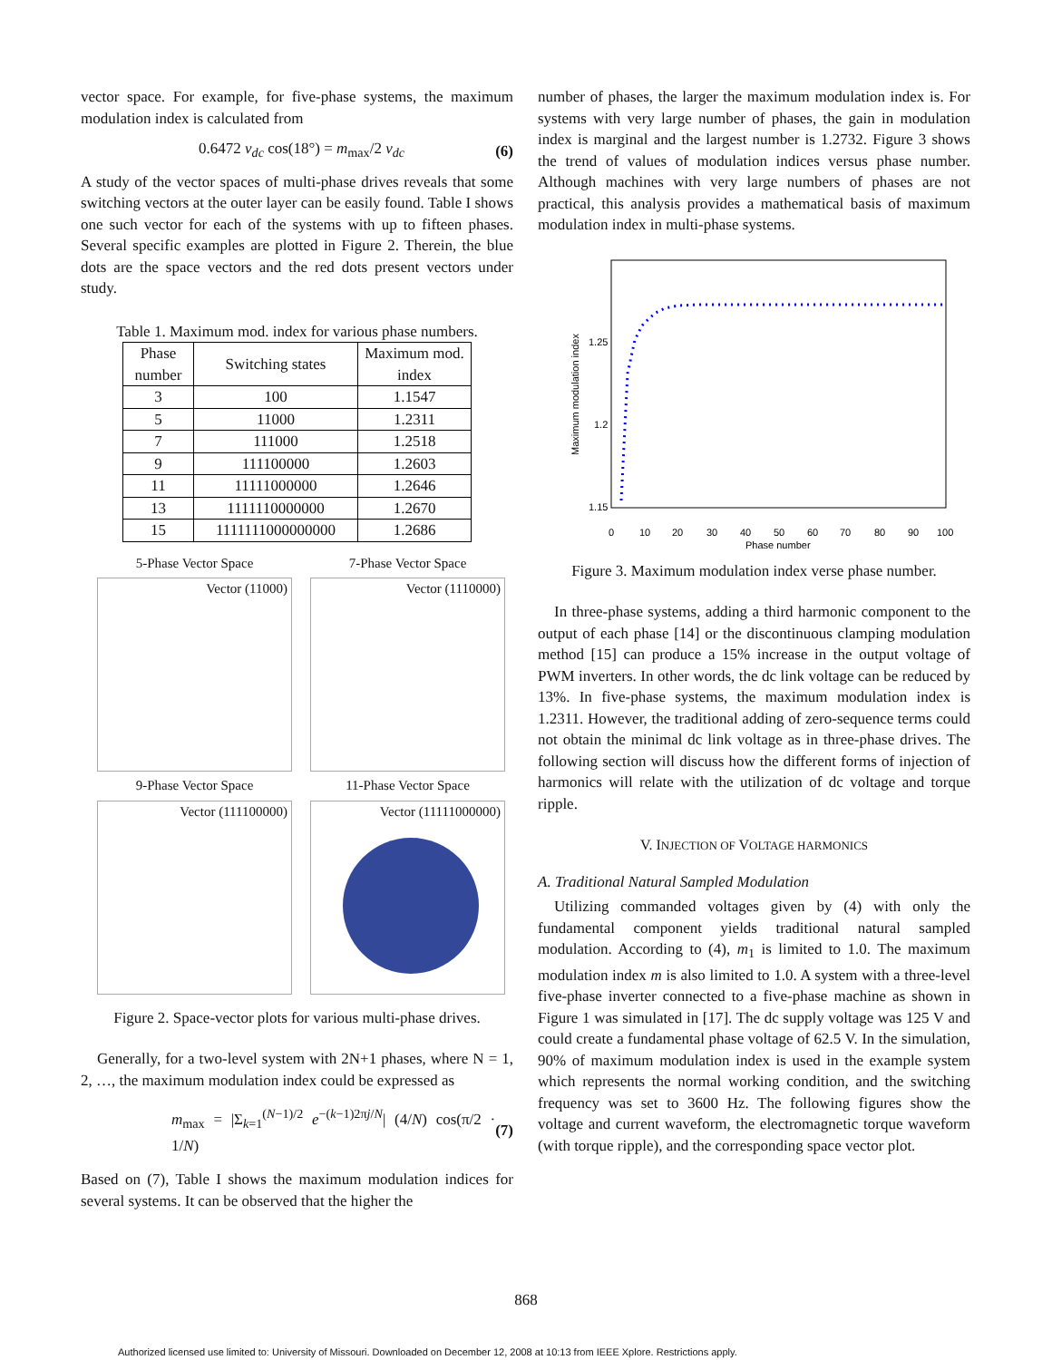vector space. For example, for five-phase systems, the maximum modulation index is calculated from
0.6472 v<sub>dc</sub> cos(18°) = m<sub>max</sub>/2 v<sub>dc</sub> (6)
A study of the vector spaces of multi-phase drives reveals that some switching vectors at the outer layer can be easily found. Table I shows one such vector for each of the systems with up to fifteen phases. Several specific examples are plotted in Figure 2. Therein, the blue dots are the space vectors and the red dots present vectors under study.
Table 1. Maximum mod. index for various phase numbers.
| Phase number | Switching states | Maximum mod. index |
| --- | --- | --- |
| 3 | 100 | 1.1547 |
| 5 | 11000 | 1.2311 |
| 7 | 111000 | 1.2518 |
| 9 | 111100000 | 1.2603 |
| 11 | 11111000000 | 1.2646 |
| 13 | 1111110000000 | 1.2670 |
| 15 | 1111111000000000 | 1.2686 |
5-Phase Vector Space
7-Phase Vector Space
Vector (11000)
Vector (1110000)
9-Phase Vector Space
11-Phase Vector Space
Vector (111100000)
Vector (11111000000)
Figure 2. Space-vector plots for various multi-phase drives.
Generally, for a two-level system with 2N+1 phases, where N = 1, 2, …, the maximum modulation index could be expressed as
m<sub>max</sub> = |Σ<sub>k=1</sub><sup>(N−1)/2</sup> e<sup>−(k−1)2πj/N</sup>| (4/N) cos(π/2 · 1/N) (7)
Based on (7), Table I shows the maximum modulation indices for several systems. It can be observed that the higher the
number of phases, the larger the maximum modulation index is. For systems with very large number of phases, the gain in modulation index is marginal and the largest number is 1.2732. Figure 3 shows the trend of values of modulation indices versus phase number. Although machines with very large numbers of phases are not practical, this analysis provides a mathematical basis of maximum modulation index in multi-phase systems.
1.25
1.2
1.15
0
10
20
30
40
50
60
70
80
90
100
Phase number
Maximum modulation index
Figure 3. Maximum modulation index verse phase number.
In three-phase systems, adding a third harmonic component to the output of each phase [14] or the discontinuous clamping modulation method [15] can produce a 15% increase in the output voltage of PWM inverters. In other words, the dc link voltage can be reduced by 13%. In five-phase systems, the maximum modulation index is 1.2311. However, the traditional adding of zero-sequence terms could not obtain the minimal dc link voltage as in three-phase drives. The following section will discuss how the different forms of injection of harmonics will relate with the utilization of dc voltage and torque ripple.
V. INJECTION OF VOLTAGE HARMONICS
A. Traditional Natural Sampled Modulation
Utilizing commanded voltages given by (4) with only the fundamental component yields traditional natural sampled modulation. According to (4), m<sub>1</sub> is limited to 1.0. The maximum modulation index m is also limited to 1.0. A system with a three-level five-phase inverter connected to a five-phase machine as shown in Figure 1 was simulated in [17]. The dc supply voltage was 125 V and could create a fundamental phase voltage of 62.5 V. In the simulation, 90% of maximum modulation index is used in the example system which represents the normal working condition, and the switching frequency was set to 3600 Hz. The following figures show the voltage and current waveform, the electromagnetic torque waveform (with torque ripple), and the corresponding space vector plot.
868
Authorized licensed use limited to: University of Missouri. Downloaded on December 12, 2008 at 10:13 from IEEE Xplore. Restrictions apply.